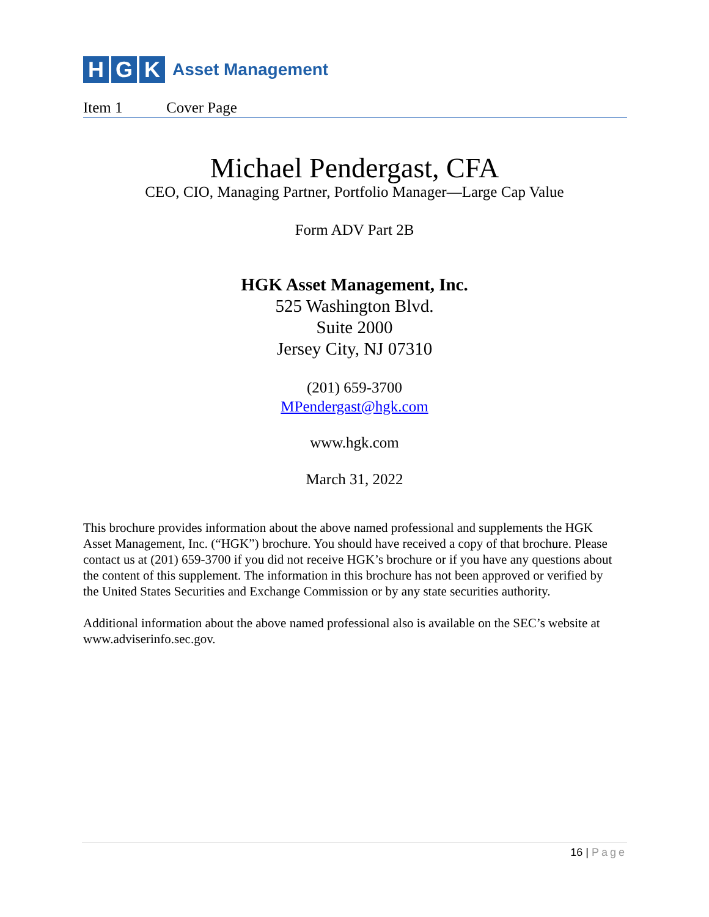H G K
Asset Management
Item 1 Cover Page
Michael Pendergast, CFA
CEO, CIO, Managing Partner, Portfolio Manager—Large Cap Value
Form ADV Part 2B
HGK Asset Management, Inc.
525 Washington Blvd.
Suite 2000
Jersey City, NJ 07310
(201) 659-3700
MPendergast@hgk.com
www.hgk.com
March 31, 2022
This brochure provides information about the above named professional and supplements the HGK Asset Management, Inc. (“HGK”) brochure. You should have received a copy of that brochure. Please contact us at (201) 659-3700 if you did not receive HGK’s brochure or if you have any questions about the content of this supplement. The information in this brochure has not been approved or verified by the United States Securities and Exchange Commission or by any state securities authority.
Additional information about the above named professional also is available on the SEC’s website at www.adviserinfo.sec.gov.
16 | Page